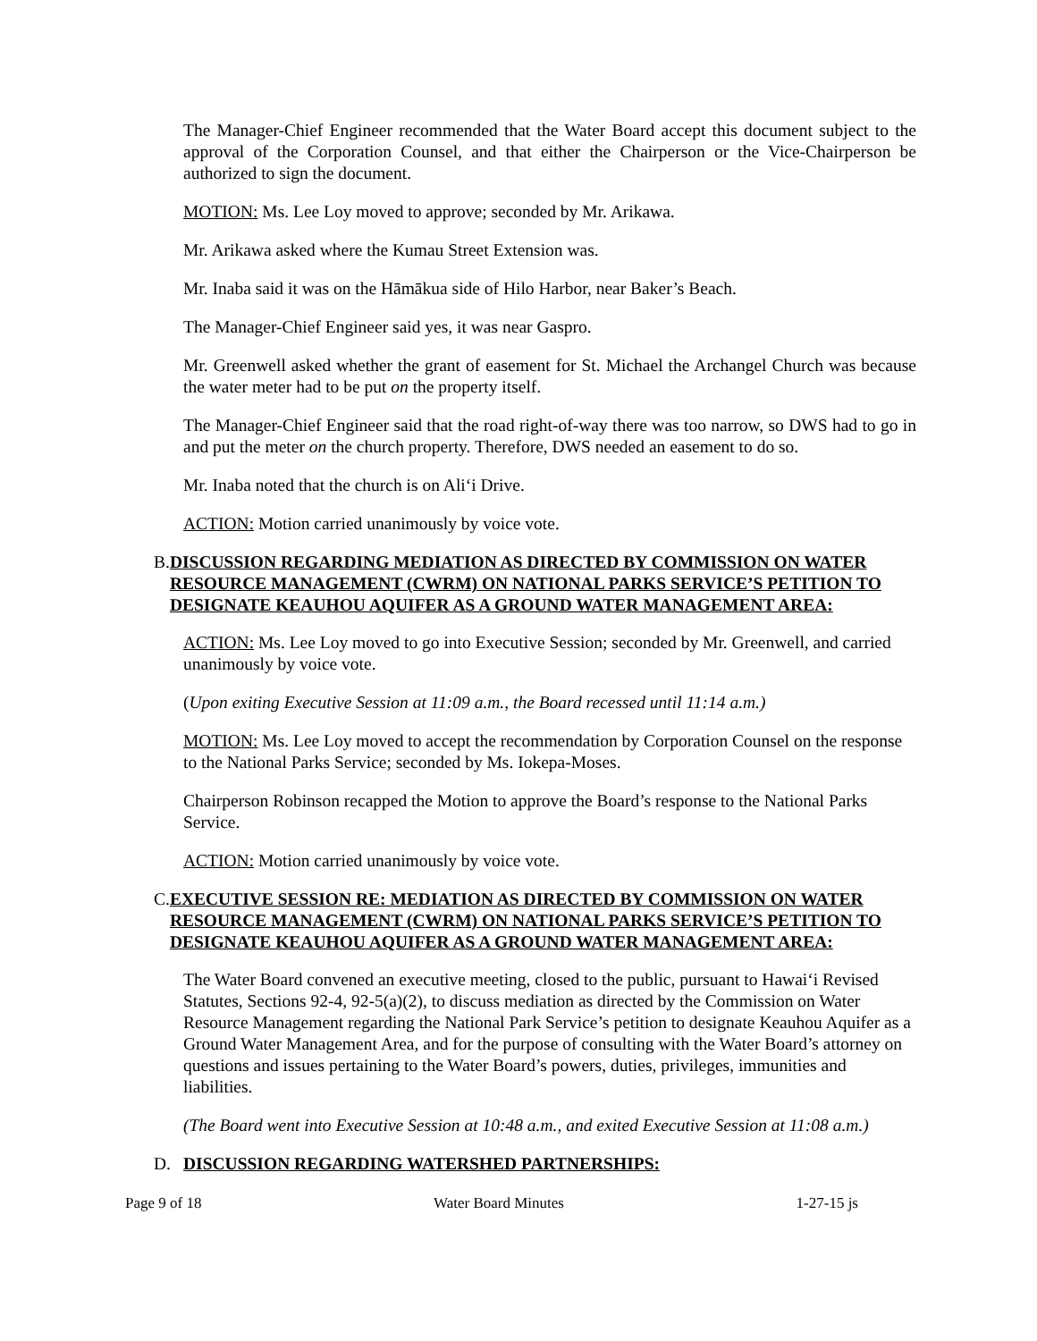The Manager-Chief Engineer recommended that the Water Board accept this document subject to the approval of the Corporation Counsel, and that either the Chairperson or the Vice-Chairperson be authorized to sign the document.
MOTION: Ms. Lee Loy moved to approve; seconded by Mr. Arikawa.
Mr. Arikawa asked where the Kumau Street Extension was.
Mr. Inaba said it was on the Hāmākua side of Hilo Harbor, near Baker’s Beach.
The Manager-Chief Engineer said yes, it was near Gaspro.
Mr. Greenwell asked whether the grant of easement for St. Michael the Archangel Church was because the water meter had to be put on the property itself.
The Manager-Chief Engineer said that the road right-of-way there was too narrow, so DWS had to go in and put the meter on the church property. Therefore, DWS needed an easement to do so.
Mr. Inaba noted that the church is on Ali‘i Drive.
ACTION: Motion carried unanimously by voice vote.
B. DISCUSSION REGARDING MEDIATION AS DIRECTED BY COMMISSION ON WATER RESOURCE MANAGEMENT (CWRM) ON NATIONAL PARKS SERVICE’S PETITION TO DESIGNATE KEAUHOU AQUIFER AS A GROUND WATER MANAGEMENT AREA:
ACTION: Ms. Lee Loy moved to go into Executive Session; seconded by Mr. Greenwell, and carried unanimously by voice vote.
(Upon exiting Executive Session at 11:09 a.m., the Board recessed until 11:14 a.m.)
MOTION: Ms. Lee Loy moved to accept the recommendation by Corporation Counsel on the response to the National Parks Service; seconded by Ms. Iokepa-Moses.
Chairperson Robinson recapped the Motion to approve the Board’s response to the National Parks Service.
ACTION: Motion carried unanimously by voice vote.
C. EXECUTIVE SESSION RE: MEDIATION AS DIRECTED BY COMMISSION ON WATER RESOURCE MANAGEMENT (CWRM) ON NATIONAL PARKS SERVICE’S PETITION TO DESIGNATE KEAUHOU AQUIFER AS A GROUND WATER MANAGEMENT AREA:
The Water Board convened an executive meeting, closed to the public, pursuant to Hawai‘i Revised Statutes, Sections 92-4, 92-5(a)(2), to discuss mediation as directed by the Commission on Water Resource Management regarding the National Park Service’s petition to designate Keauhou Aquifer as a Ground Water Management Area, and for the purpose of consulting with the Water Board’s attorney on questions and issues pertaining to the Water Board’s powers, duties, privileges, immunities and liabilities.
(The Board went into Executive Session at 10:48 a.m., and exited Executive Session at 11:08 a.m.)
D. DISCUSSION REGARDING WATERSHED PARTNERSHIPS:
Page 9 of 18 Water Board Minutes 1-27-15 js